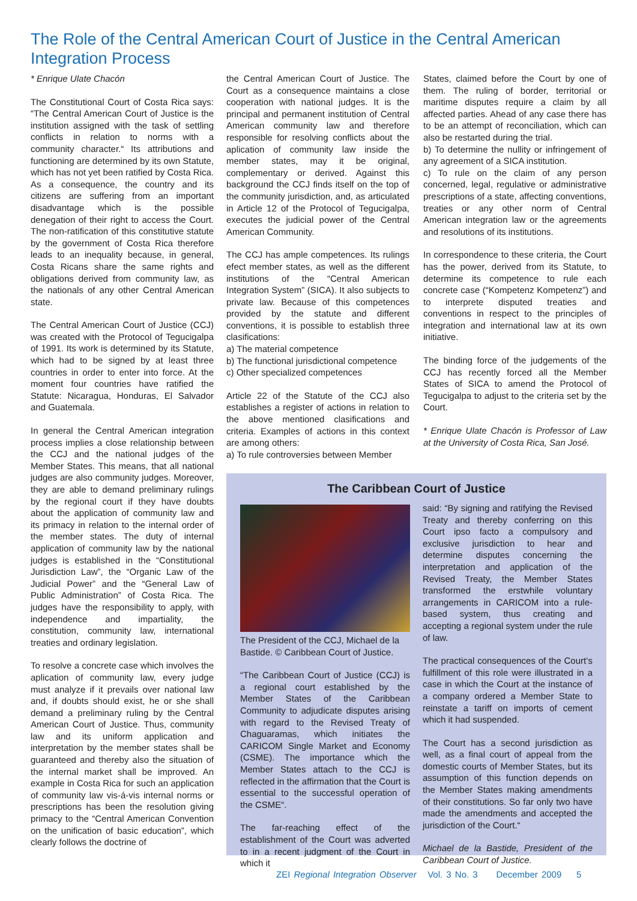The Role of the Central American Court of Justice in the Central American Integration Process
* Enrique Ulate Chacón
The Constitutional Court of Costa Rica says: “The Central American Court of Justice is the institution assigned with the task of settling conflicts in relation to norms with a community character.“ Its attributions and functioning are determined by its own Statute, which has not yet been ratified by Costa Rica. As a consequence, the country and its citizens are suffering from an important disadvantage which is the possible denegation of their right to access the Court. The non-ratification of this constitutive statute by the government of Costa Rica therefore leads to an inequality because, in general, Costa Ricans share the same rights and obligations derived from community law, as the nationals of any other Central American state.
The Central American Court of Justice (CCJ) was created with the Protocol of Tegucigalpa of 1991. Its work is determined by its Statute, which had to be signed by at least three countries in order to enter into force. At the moment four countries have ratified the Statute: Nicaragua, Honduras, El Salvador and Guatemala.
In general the Central American integration process implies a close relationship between the CCJ and the national judges of the Member States. This means, that all national judges are also community judges. Moreover, they are able to demand preliminary rulings by the regional court if they have doubts about the application of community law and its primacy in relation to the internal order of the member states. The duty of internal application of community law by the national judges is established in the “Constitutional Jurisdiction Law”, the “Organic Law of the Judicial Power” and the “General Law of Public Administration” of Costa Rica. The judges have the responsibility to apply, with independence and impartiality, the constitution, community law, international treaties and ordinary legislation.
To resolve a concrete case which involves the aplication of community law, every judge must analyze if it prevails over national law and, if doubts should exist, he or she shall demand a preliminary ruling by the Central American Court of Justice. Thus, community law and its uniform application and interpretation by the member states shall be guaranteed and thereby also the situation of the internal market shall be improved. An example in Costa Rica for such an application of community law vis-á-vis internal norms or prescriptions has been the resolution giving primacy to the “Central American Convention on the unification of basic education”, which clearly follows the doctrine of
the Central American Court of Justice. The Court as a consequence maintains a close cooperation with national judges. It is the principal and permanent institution of Central American community law and therefore responsible for resolving conflicts about the aplication of community law inside the member states, may it be original, complementary or derived. Against this background the CCJ finds itself on the top of the community jurisdiction, and, as articulated in Article 12 of the Protocol of Tegucigalpa, executes the judicial power of the Central American Community.
The CCJ has ample competences. Its rulings efect member states, as well as the different institutions of the “Central American Integration System” (SICA). It also subjects to private law. Because of this competences provided by the statute and different conventions, it is possible to establish three clasifications:
a) The material competence
b) The functional jurisdictional competence
c) Other specialized competences
Article 22 of the Statute of the CCJ also establishes a register of actions in relation to the above mentioned clasifications and criteria. Examples of actions in this context are among others:
a) To rule controversies between Member
States, claimed before the Court by one of them. The ruling of border, territorial or maritime disputes require a claim by all affected parties. Ahead of any case there has to be an attempt of reconciliation, which can also be restarted during the trial.
b) To determine the nullity or infringement of any agreement of a SICA institution.
c) To rule on the claim of any person concerned, legal, regulative or administrative prescriptions of a state, affecting conventions, treaties or any other norm of Central American integration law or the agreements and resolutions of its institutions.
In correspondence to these criteria, the Court has the power, derived from its Statute, to determine its competence to rule each concrete case (“Kompetenz Kompetenz”) and to interprete disputed treaties and conventions in respect to the principles of integration and international law at its own initiative.
The binding force of the judgements of the CCJ has recently forced all the Member States of SICA to amend the Protocol of Tegucigalpa to adjust to the criteria set by the Court.
* Enrique Ulate Chacón is Professor of Law at the University of Costa Rica, San José.
The Caribbean Court of Justice
The President of the CCJ, Michael de la Bastide. © Caribbean Court of Justice.
“The Caribbean Court of Justice (CCJ) is a regional court established by the Member States of the Caribbean Community to adjudicate disputes arising with regard to the Revised Treaty of Chaguaramas, which initiates the CARICOM Single Market and Economy (CSME). The importance which the Member States attach to the CCJ is reflected in the affirmation that the Court is essential to the successful operation of the CSME“.
The far-reaching effect of the establishment of the Court was adverted to in a recent judgment of the Court in which it
said: “By signing and ratifying the Revised Treaty and thereby conferring on this Court ipso facto a compulsory and exclusive jurisdiction to hear and determine disputes concerning the interpretation and application of the Revised Treaty, the Member States transformed the erstwhile voluntary arrangements in CARICOM into a rule-based system, thus creating and accepting a regional system under the rule of law.
The practical consequences of the Court‘s fulfillment of this role were illustrated in a case in which the Court at the instance of a company ordered a Member State to reinstate a tariff on imports of cement which it had suspended.
The Court has a second jurisdiction as well, as a final court of appeal from the domestic courts of Member States, but its assumption of this function depends on the Member States making amendments of their constitutions. So far only two have made the amendments and accepted the jurisdiction of the Court.“
Michael de la Bastide, President of the Caribbean Court of Justice.
ZEI Regional Integration Observer Vol. 3 No. 3 December 2009 5